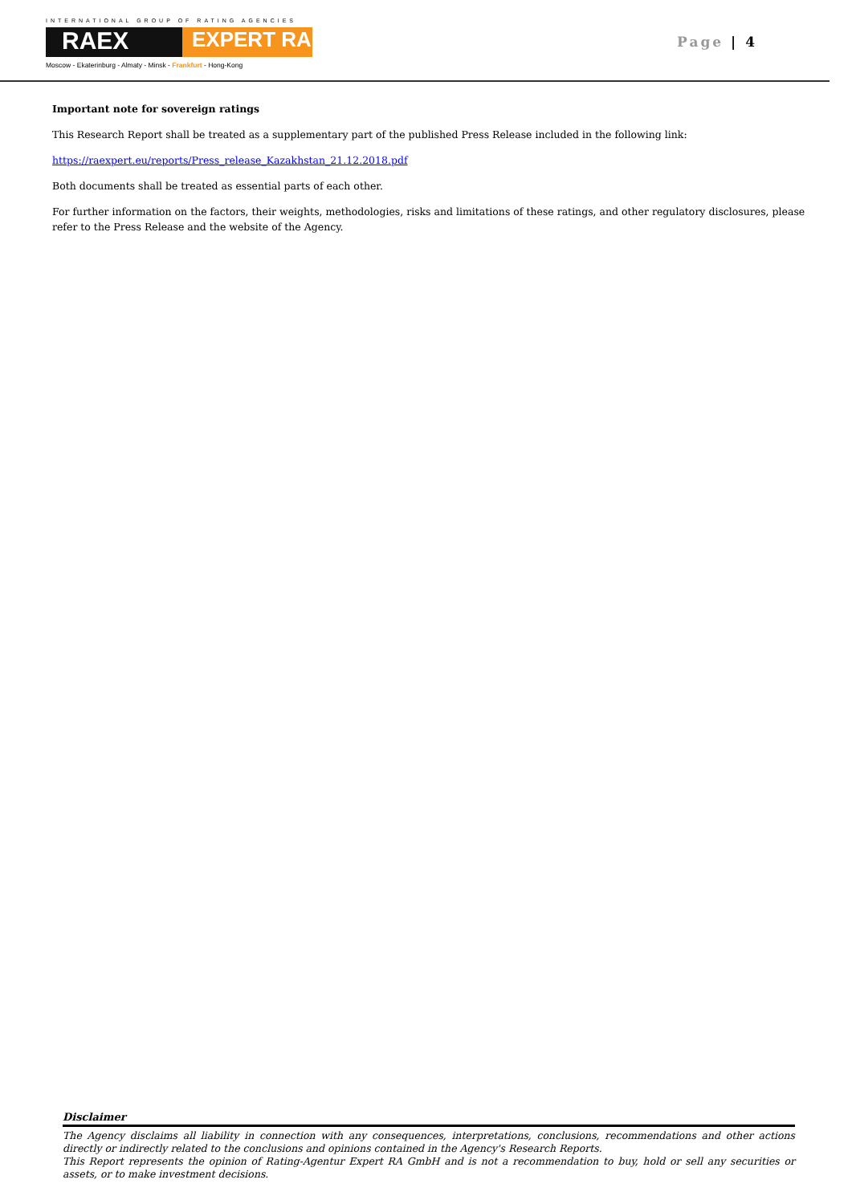INTERNATIONAL GROUP OF RATING AGENCIES
RAEX
EXPERT RA
Moscow - Ekaterinburg - Almaty - Minsk - Frankfurt - Hong-Kong
Page | 4
Important note for sovereign ratings
This Research Report shall be treated as a supplementary part of the published Press Release included in the following link:
https://raexpert.eu/reports/Press_release_Kazakhstan_21.12.2018.pdf
Both documents shall be treated as essential parts of each other.
For further information on the factors, their weights, methodologies, risks and limitations of these ratings, and other regulatory disclosures, please refer to the Press Release and the website of the Agency.
Disclaimer
The Agency disclaims all liability in connection with any consequences, interpretations, conclusions, recommendations and other actions directly or indirectly related to the conclusions and opinions contained in the Agency's Research Reports.
This Report represents the opinion of Rating-Agentur Expert RA GmbH and is not a recommendation to buy, hold or sell any securities or assets, or to make investment decisions.